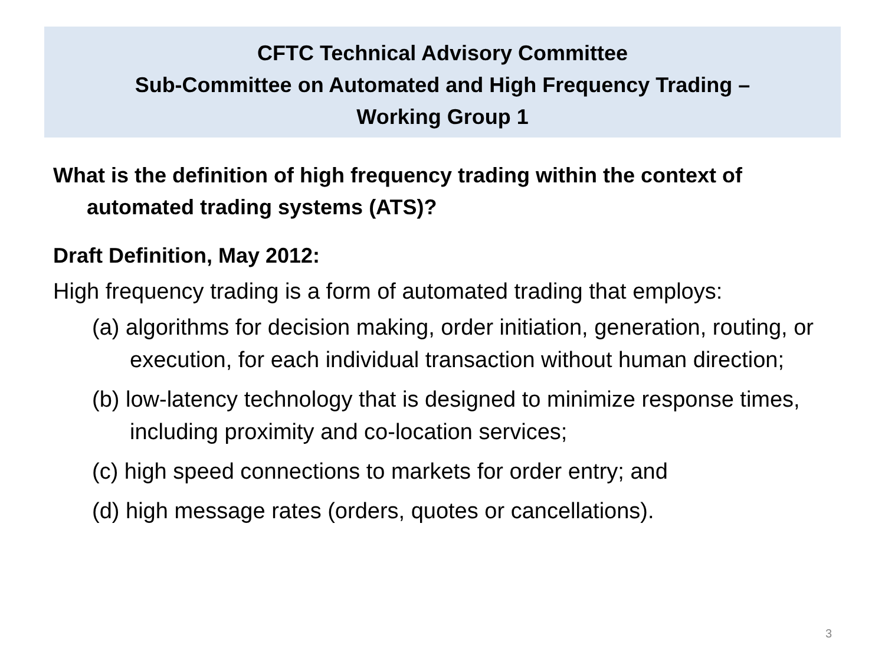CFTC Technical Advisory Committee
Sub-Committee on Automated and High Frequency Trading –
Working Group 1
What is the definition of high frequency trading within the context of automated trading systems (ATS)?
Draft Definition, May 2012:
High frequency trading is a form of automated trading that employs:
(a) algorithms for decision making, order initiation, generation, routing, or execution, for each individual transaction without human direction;
(b) low-latency technology that is designed to minimize response times, including proximity and co-location services;
(c) high speed connections to markets for order entry; and
(d) high message rates (orders, quotes or cancellations).
3